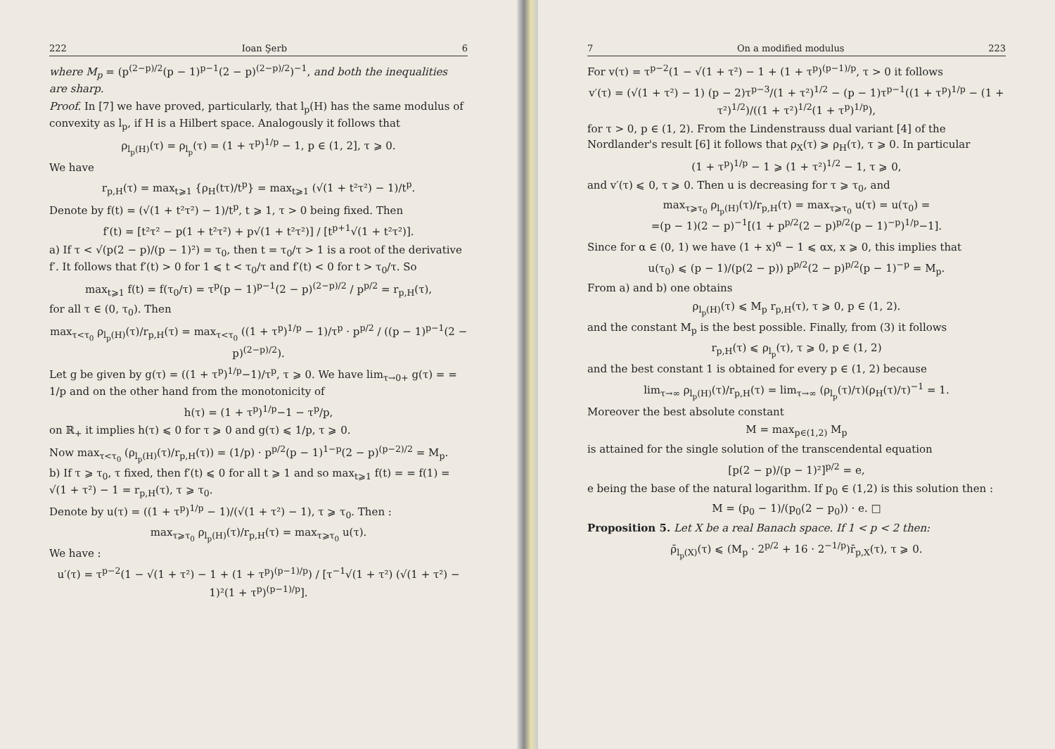222 Ioan Şerb 6
where M<sub>p</sub> = (p<sup>(2−p)/2</sup>(p − 1)<sup>p−1</sup>(2 − p)<sup>(2−p)/2</sup>)<sup>−1</sup>, and both the inequalities are sharp.
Proof. In [7] we have proved, particularly, that l<sub>p</sub>(H) has the same modulus of convexity as l<sub>p</sub>, if H is a Hilbert space. Analogously it follows that
ρ<sub>l<sub>p</sub>(H)</sub>(τ) = ρ<sub>l<sub>p</sub></sub>(τ) = (1 + τ<sup>p</sup>)<sup>1/p</sup> − 1, p ∈ (1, 2], τ ⩾ 0.
We have
r<sub>p,H</sub>(τ) = max<sub>t⩾1</sub> {ρ<sub>H</sub>(tτ)/t<sup>p</sup>} = max<sub>t⩾1</sub> (√(1 + t²τ²) − 1)/t<sup>p</sup>.
Denote by f(t) = (√(1 + t²τ²) − 1)/t<sup>p</sup>, t ⩾ 1, τ > 0 being fixed. Then
f′(t) = [t²τ² − p(1 + t²τ²) + p√(1 + t²τ²)] / [t<sup>p+1</sup>√(1 + t²τ²)].
a) If τ < √(p(2 − p)/(p − 1)²) = τ<sub>0</sub>, then t = τ<sub>0</sub>/τ > 1 is a root of the derivative f′. It follows that f′(t) > 0 for 1 ⩽ t < τ<sub>0</sub>/τ and f′(t) < 0 for t > τ<sub>0</sub>/τ. So
max<sub>t⩾1</sub> f(t) = f(τ<sub>0</sub>/τ) = τ<sup>p</sup>(p − 1)<sup>p−1</sup>(2 − p)<sup>(2−p)/2</sup> / p<sup>p/2</sup> = r<sub>p,H</sub>(τ),
for all τ ∈ (0, τ<sub>0</sub>). Then
max<sub>τ<τ<sub>0</sub></sub> ρ<sub>l<sub>p</sub>(H)</sub>(τ)/r<sub>p,H</sub>(τ) = max<sub>τ<τ<sub>0</sub></sub> ((1 + τ<sup>p</sup>)<sup>1/p</sup> − 1)/τ<sup>p</sup> · p<sup>p/2</sup> / ((p − 1)<sup>p−1</sup>(2 − p)<sup>(2−p)/2</sup>).
Let g be given by g(τ) = ((1 + τ<sup>p</sup>)<sup>1/p</sup>−1)/τ<sup>p</sup>, τ ⩾ 0. We have lim<sub>τ→0+</sub> g(τ) = = 1/p and on the other hand from the monotonicity of
h(τ) = (1 + τ<sup>p</sup>)<sup>1/p</sup>−1 − τ<sup>p</sup>/p,
on ℝ<sub>+</sub> it implies h(τ) ⩽ 0 for τ ⩾ 0 and g(τ) ⩽ 1/p, τ ⩾ 0.
Now max<sub>τ<τ<sub>0</sub></sub> (ρ<sub>l<sub>p</sub>(H)</sub>(τ)/r<sub>p,H</sub>(τ)) = (1/p) · p<sup>p/2</sup>(p − 1)<sup>1−p</sup>(2 − p)<sup>(p−2)/2</sup> = M<sub>p</sub>.
b) If τ ⩾ τ<sub>0</sub>, τ fixed, then f′(t) ⩽ 0 for all t ⩾ 1 and so max<sub>t⩾1</sub> f(t) = = f(1) = √(1 + τ²) − 1 = r<sub>p,H</sub>(τ), τ ⩾ τ<sub>0</sub>.
Denote by u(τ) = ((1 + τ<sup>p</sup>)<sup>1/p</sup> − 1)/(√(1 + τ²) − 1), τ ⩾ τ<sub>0</sub>. Then :
max<sub>τ⩾τ<sub>0</sub></sub> ρ<sub>l<sub>p</sub>(H)</sub>(τ)/r<sub>p,H</sub>(τ) = max<sub>τ⩾τ<sub>0</sub></sub> u(τ).
We have :
u′(τ) = τ<sup>p−2</sup>(1 − √(1 + τ²) − 1 + (1 + τ<sup>p</sup>)<sup>(p−1)/p</sup>) / [τ<sup>−1</sup>√(1 + τ²) (√(1 + τ²) − 1)²(1 + τ<sup>p</sup>)<sup>(p−1)/p</sup>].
7 On a modified modulus 223
For v(τ) = τ<sup>p−2</sup>(1 − √(1 + τ²) − 1 + (1 + τ<sup>p</sup>)<sup>(p−1)/p</sup>, τ > 0 it follows
v′(τ) = (√(1 + τ²) − 1) (p − 2)τ<sup>p−3</sup>/(1 + τ²)<sup>1/2</sup> − (p − 1)τ<sup>p−1</sup>((1 + τ<sup>p</sup>)<sup>1/p</sup> − (1 + τ²)<sup>1/2</sup>)/((1 + τ²)<sup>1/2</sup>(1 + τ<sup>p</sup>)<sup>1/p</sup>),
for τ > 0, p ∈ (1, 2). From the Lindenstrauss dual variant [4] of the Nordlander's result [6] it follows that ρ<sub>X</sub>(τ) ⩾ ρ<sub>H</sub>(τ), τ ⩾ 0. In particular
(1 + τ<sup>p</sup>)<sup>1/p</sup> − 1 ⩾ (1 + τ²)<sup>1/2</sup> − 1, τ ⩾ 0,
and v′(τ) ⩽ 0, τ ⩾ 0. Then u is decreasing for τ ⩾ τ<sub>0</sub>, and
max<sub>τ⩾τ<sub>0</sub></sub> ρ<sub>l<sub>p</sub>(H)</sub>(τ)/r<sub>p,H</sub>(τ) = max<sub>τ⩾τ<sub>0</sub></sub> u(τ) = u(τ<sub>0</sub>) =
=(p − 1)(2 − p)<sup>−1</sup>[(1 + p<sup>p/2</sup>(2 − p)<sup>p/2</sup>(p − 1)<sup>−p</sup>)<sup>1/p</sup>−1].
Since for α ∈ (0, 1) we have (1 + x)<sup>α</sup> − 1 ⩽ αx, x ⩾ 0, this implies that
u(τ<sub>0</sub>) ⩽ (p − 1)/(p(2 − p)) p<sup>p/2</sup>(2 − p)<sup>p/2</sup>(p − 1)<sup>−p</sup> = M<sub>p</sub>.
From a) and b) one obtains
ρ<sub>l<sub>p</sub>(H)</sub>(τ) ⩽ M<sub>p</sub> r<sub>p,H</sub>(τ), τ ⩾ 0, p ∈ (1, 2).
and the constant M<sub>p</sub> is the best possible. Finally, from (3) it follows
r<sub>p,H</sub>(τ) ⩽ ρ<sub>l<sub>p</sub></sub>(τ), τ ⩾ 0, p ∈ (1, 2)
and the best constant 1 is obtained for every p ∈ (1, 2) because
lim<sub>τ→∞</sub> ρ<sub>l<sub>p</sub>(H)</sub>(τ)/r<sub>p,H</sub>(τ) = lim<sub>τ→∞</sub> (ρ<sub>l<sub>p</sub></sub>(τ)/τ)(ρ<sub>H</sub>(τ)/τ)<sup>−1</sup> = 1.
Moreover the best absolute constant
M = max<sub>p∈(1,2)</sub> M<sub>p</sub>
is attained for the single solution of the transcendental equation
[p(2 − p)/(p − 1)²]<sup>p/2</sup> = e,
e being the base of the natural logarithm. If p<sub>0</sub> ∈ (1,2) is this solution then :
M = (p<sub>0</sub> − 1)/(p<sub>0</sub>(2 − p<sub>0</sub>)) · e. □
Proposition 5. Let X be a real Banach space. If 1 < p < 2 then:
ρ̄<sub>l<sub>p</sub>(X)</sub>(τ) ⩽ (M<sub>p</sub> · 2<sup>p/2</sup> + 16 · 2<sup>−1/p</sup>)r̄<sub>p,X</sub>(τ), τ ⩾ 0.